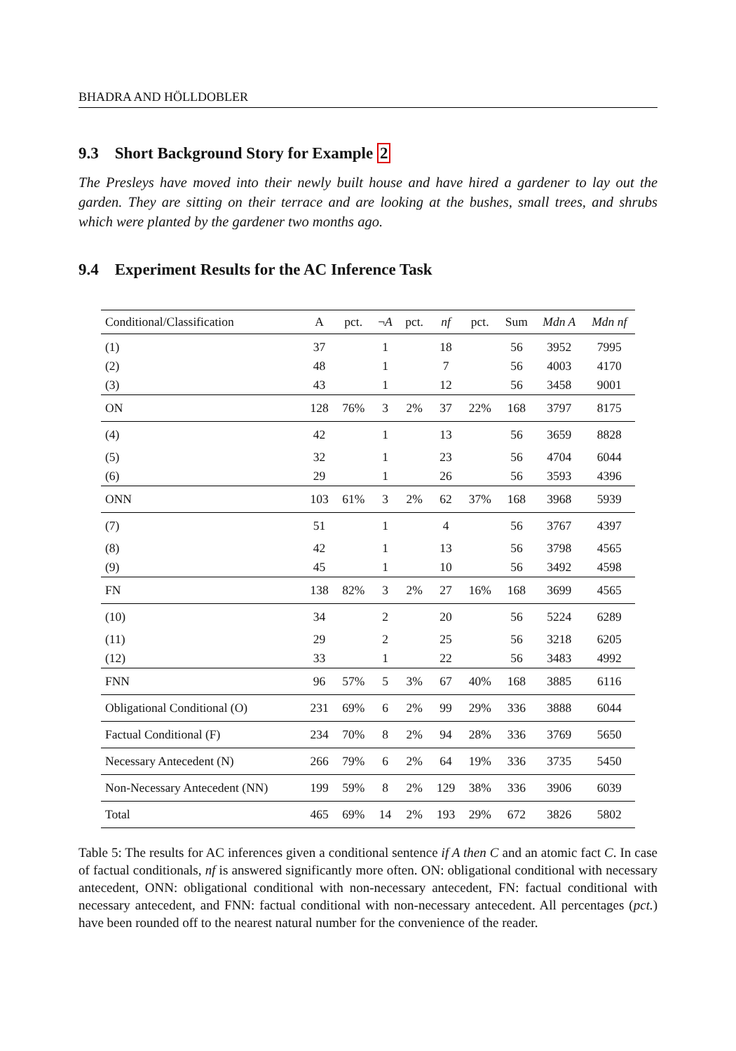BHADRA AND HÖLLDOBLER
9.3 Short Background Story for Example 2
The Presleys have moved into their newly built house and have hired a gardener to lay out the garden. They are sitting on their terrace and are looking at the bushes, small trees, and shrubs which were planted by the gardener two months ago.
9.4 Experiment Results for the AC Inference Task
| Conditional/Classification | A | pct. | ¬ A | pct. | nf | pct. | Sum | Mdn A | Mdn nf |
| --- | --- | --- | --- | --- | --- | --- | --- | --- | --- |
| (1) | 37 | | 1 | | 18 | | 56 | 3952 | 7995 |
| (2) | 48 | | 1 | | 7 | | 56 | 4003 | 4170 |
| (3) | 43 | | 1 | | 12 | | 56 | 3458 | 9001 |
| ON | 128 | 76% | 3 | 2% | 37 | 22% | 168 | 3797 | 8175 |
| (4) | 42 | | 1 | | 13 | | 56 | 3659 | 8828 |
| (5) | 32 | | 1 | | 23 | | 56 | 4704 | 6044 |
| (6) | 29 | | 1 | | 26 | | 56 | 3593 | 4396 |
| ONN | 103 | 61% | 3 | 2% | 62 | 37% | 168 | 3968 | 5939 |
| (7) | 51 | | 1 | | 4 | | 56 | 3767 | 4397 |
| (8) | 42 | | 1 | | 13 | | 56 | 3798 | 4565 |
| (9) | 45 | | 1 | | 10 | | 56 | 3492 | 4598 |
| FN | 138 | 82% | 3 | 2% | 27 | 16% | 168 | 3699 | 4565 |
| (10) | 34 | | 2 | | 20 | | 56 | 5224 | 6289 |
| (11) | 29 | | 2 | | 25 | | 56 | 3218 | 6205 |
| (12) | 33 | | 1 | | 22 | | 56 | 3483 | 4992 |
| FNN | 96 | 57% | 5 | 3% | 67 | 40% | 168 | 3885 | 6116 |
| Obligational Conditional (O) | 231 | 69% | 6 | 2% | 99 | 29% | 336 | 3888 | 6044 |
| Factual Conditional (F) | 234 | 70% | 8 | 2% | 94 | 28% | 336 | 3769 | 5650 |
| Necessary Antecedent (N) | 266 | 79% | 6 | 2% | 64 | 19% | 336 | 3735 | 5450 |
| Non-Necessary Antecedent (NN) | 199 | 59% | 8 | 2% | 129 | 38% | 336 | 3906 | 6039 |
| Total | 465 | 69% | 14 | 2% | 193 | 29% | 672 | 3826 | 5802 |
Table 5: The results for AC inferences given a conditional sentence if A then C and an atomic fact C. In case of factual conditionals, nf is answered significantly more often. ON: obligational conditional with necessary antecedent, ONN: obligational conditional with non-necessary antecedent, FN: factual conditional with necessary antecedent, and FNN: factual conditional with non-necessary antecedent. All percentages (pct.) have been rounded off to the nearest natural number for the convenience of the reader.